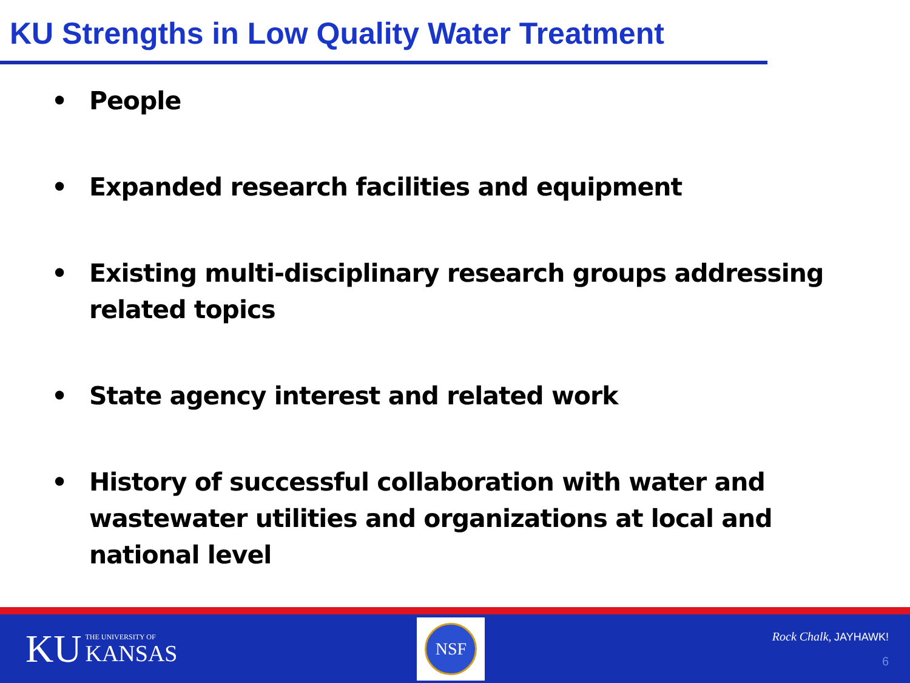KU Strengths in Low Quality Water Treatment
• People
• Expanded research facilities and equipment
• Existing multi-disciplinary research groups addressing related topics
• State agency interest and related work
• History of successful collaboration with water and wastewater utilities and organizations at local and national level
KU THE UNIVERSITY OF
KANSAS
NSF
Rock Chalk, JAYHAWK!
6